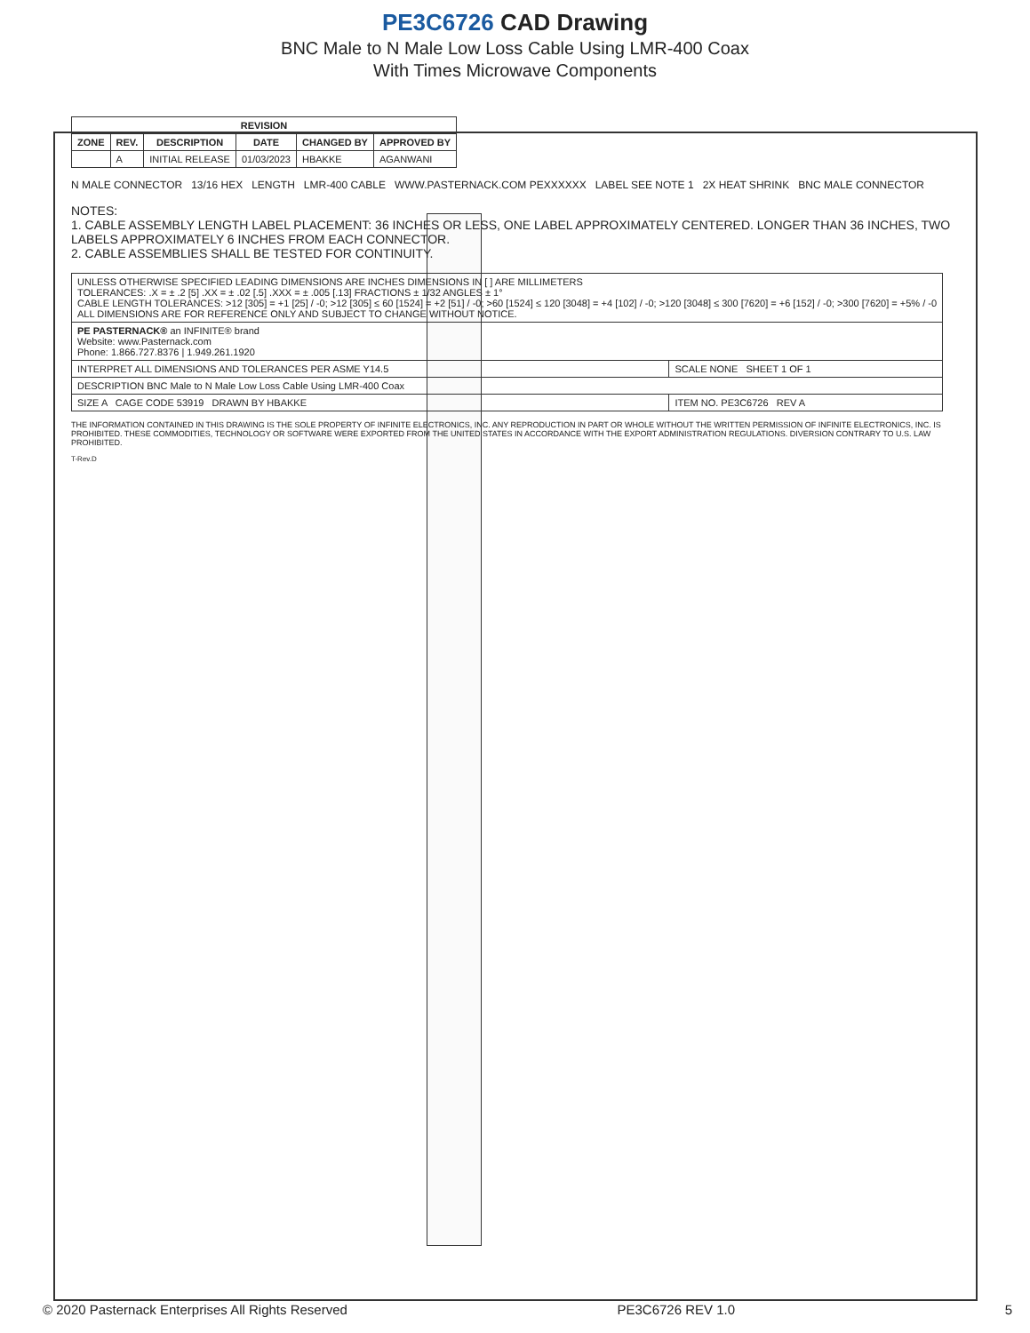PE3C6726 CAD Drawing
BNC Male to N Male Low Loss Cable Using LMR-400 Coax
With Times Microwave Components
| REVISION | | | | | |
| --- | --- | --- | --- | --- | --- |
| ZONE | REV. | DESCRIPTION | DATE | CHANGED BY | APPROVED BY |
| | A | INITIAL RELEASE | 01/03/2023 | HBAKKE | AGANWANI |
N MALE CONNECTOR 13/16 HEX LENGTH LMR-400 CABLE WWW.PASTERNACK.COM PEXXXXXX LABEL SEE NOTE 1 2X HEAT SHRINK BNC MALE CONNECTOR
NOTES:
1. CABLE ASSEMBLY LENGTH LABEL PLACEMENT: 36 INCHES OR LESS, ONE LABEL APPROXIMATELY CENTERED. LONGER THAN 36 INCHES, TWO LABELS APPROXIMATELY 6 INCHES FROM EACH CONNECTOR.
2. CABLE ASSEMBLIES SHALL BE TESTED FOR CONTINUITY.
| UNLESS OTHERWISE SPECIFIED LEADING DIMENSIONS ARE INCHES DIMENSIONS IN [ ] ARE MILLIMETERS TOLERANCES: .X = ± .2 [5] .XX = ± .02 [.5] .XXX = ± .005 [.13] FRACTIONS ± 1/32 ANGLES ± 1° CABLE LENGTH TOLERANCES: >12 [305] = +1 [25] / -0; >12 [305] ≤ 60 [1524] = +2 [51] / -0; >60 [1524] ≤ 120 [3048] = +4 [102] / -0; >120 [3048] ≤ 300 [7620] = +6 [152] / -0; >300 [7620] = +5% / -0 ALL DIMENSIONS ARE FOR REFERENCE ONLY AND SUBJECT TO CHANGE WITHOUT NOTICE. | |
| PE PASTERNACK® an INFINITE® brand Website: www.Pasternack.com Phone: 1.866.727.8376 / 1.949.261.1920 | |
| INTERPRET ALL DIMENSIONS AND TOLERANCES PER ASME Y14.5 | SCALE NONE SHEET 1 OF 1 |
| DESCRIPTION BNC Male to N Male Low Loss Cable Using LMR-400 Coax | |
| SIZE A CAGE CODE 53919 DRAWN BY HBAKKE | ITEM NO. PE3C6726 REV A |
THE INFORMATION CONTAINED IN THIS DRAWING IS THE SOLE PROPERTY OF INFINITE ELECTRONICS, INC. ANY REPRODUCTION IN PART OR WHOLE WITHOUT THE WRITTEN PERMISSION OF INFINITE ELECTRONICS, INC. IS PROHIBITED. THESE COMMODITIES, TECHNOLOGY OR SOFTWARE WERE EXPORTED FROM THE UNITED STATES IN ACCORDANCE WITH THE EXPORT ADMINISTRATION REGULATIONS. DIVERSION CONTRARY TO U.S. LAW PROHIBITED.
T-Rev.D
© 2020 Pasternack Enterprises All Rights Reserved PE3C6726 REV 1.0 5